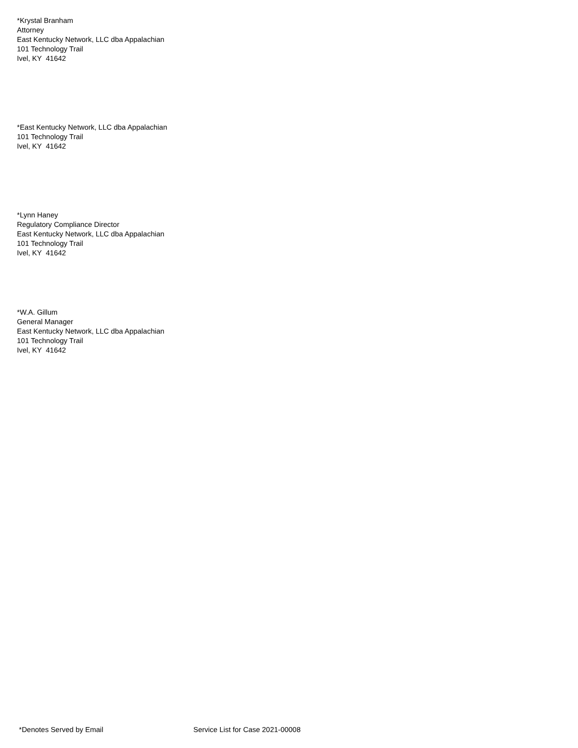*Krystal Branham
Attorney
East Kentucky Network, LLC dba Appalachian
101 Technology Trail
Ivel, KY 41642
*East Kentucky Network, LLC dba Appalachian
101 Technology Trail
Ivel, KY 41642
*Lynn Haney
Regulatory Compliance Director
East Kentucky Network, LLC dba Appalachian
101 Technology Trail
Ivel, KY 41642
*W.A. Gillum
General Manager
East Kentucky Network, LLC dba Appalachian
101 Technology Trail
Ivel, KY 41642
*Denotes Served by Email Service List for Case 2021-00008